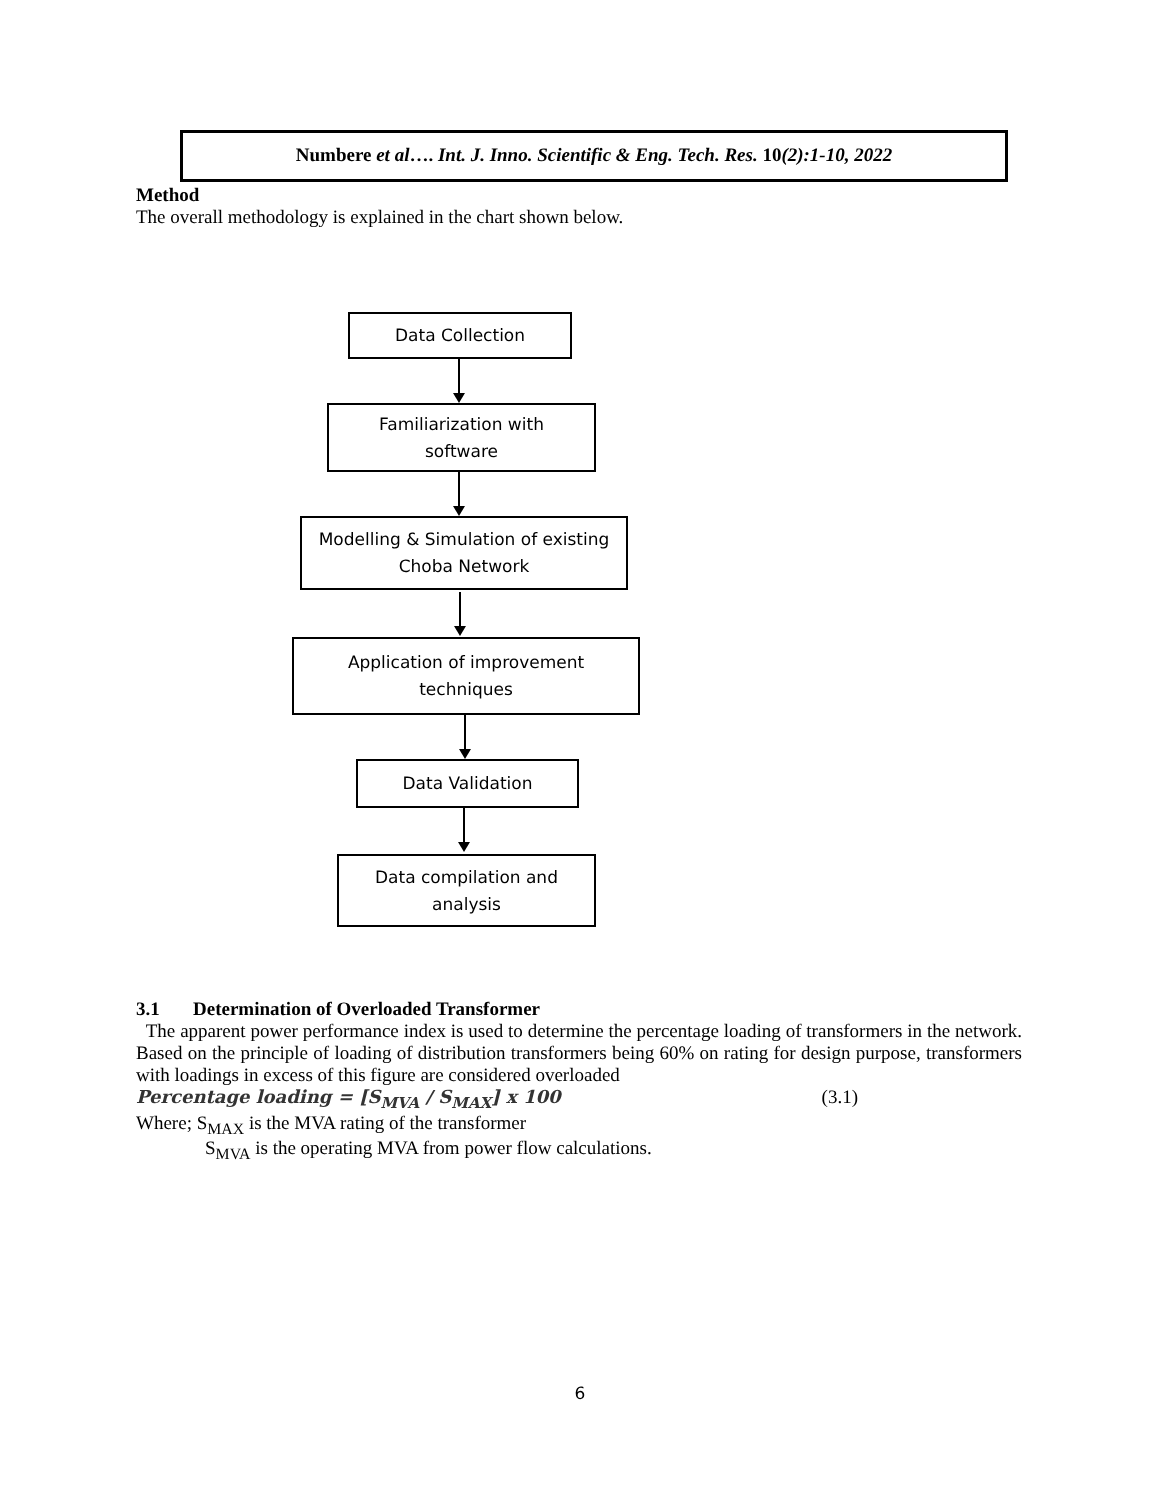Numbere et al…. Int. J. Inno. Scientific & Eng. Tech. Res. 10(2):1-10, 2022
Method
The overall methodology is explained in the chart shown below.
Data Collection
Familiarization with
software
Modelling & Simulation of existing
Choba Network
Application of improvement
techniques
Data Validation
Data compilation and
analysis
3.1 Determination of Overloaded Transformer
The apparent power performance index is used to determine the percentage loading of transformers in the network. Based on the principle of loading of distribution transformers being 60% on rating for design purpose, transformers with loadings in excess of this figure are considered overloaded
Percentage loading = [S<sub>MVA</sub> / S<sub>MAX</sub>] x 100 (3.1)
Where; S<sub>MAX</sub> is the MVA rating of the transformer
S<sub>MVA</sub> is the operating MVA from power flow calculations.
6